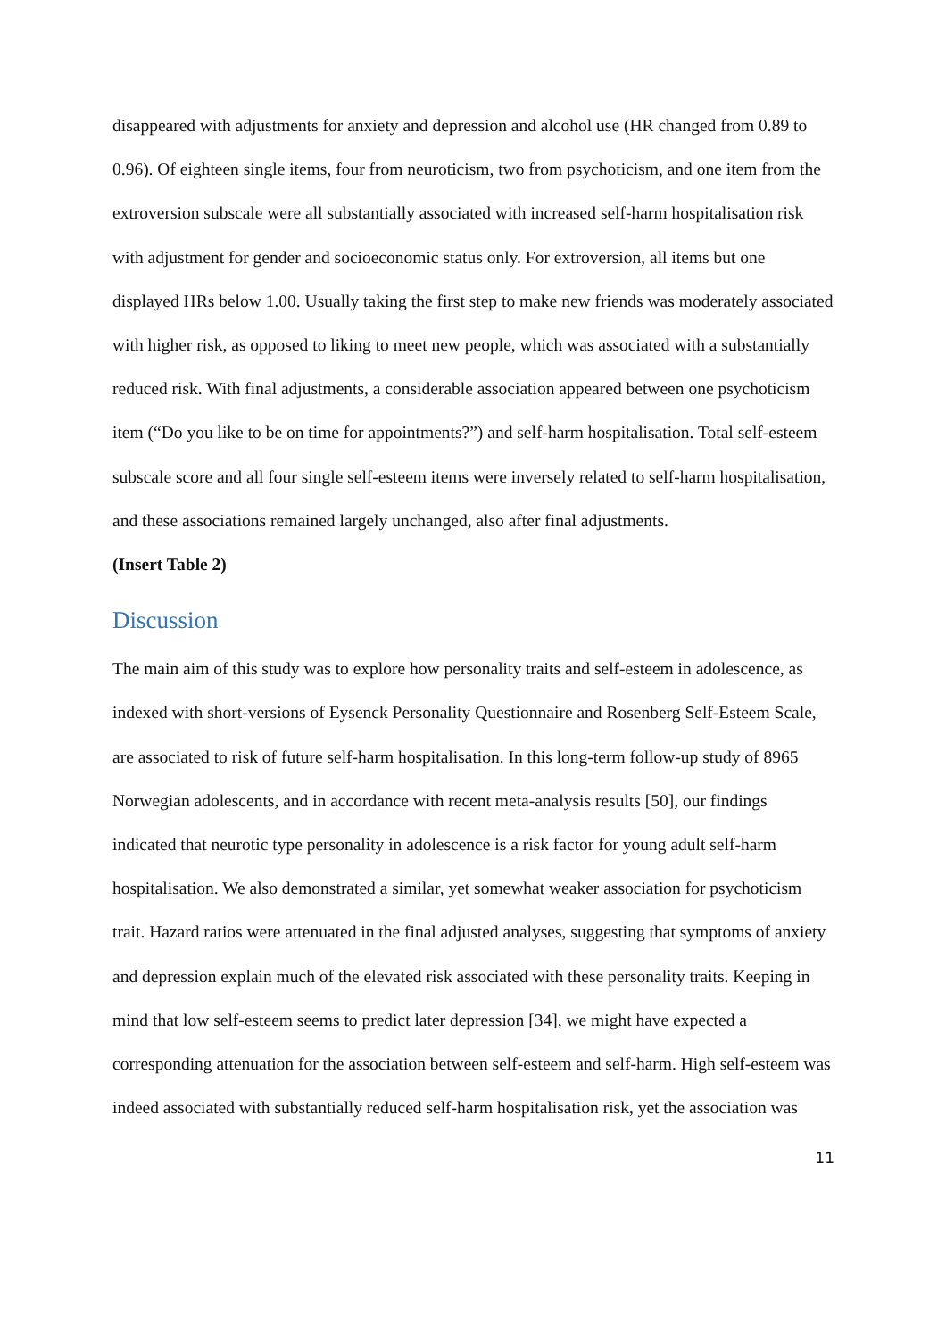disappeared with adjustments for anxiety and depression and alcohol use (HR changed from 0.89 to 0.96). Of eighteen single items, four from neuroticism, two from psychoticism, and one item from the extroversion subscale were all substantially associated with increased self-harm hospitalisation risk with adjustment for gender and socioeconomic status only. For extroversion, all items but one displayed HRs below 1.00. Usually taking the first step to make new friends was moderately associated with higher risk, as opposed to liking to meet new people, which was associated with a substantially reduced risk. With final adjustments, a considerable association appeared between one psychoticism item (“Do you like to be on time for appointments?”) and self-harm hospitalisation. Total self-esteem subscale score and all four single self-esteem items were inversely related to self-harm hospitalisation, and these associations remained largely unchanged, also after final adjustments.
(Insert Table 2)
Discussion
The main aim of this study was to explore how personality traits and self-esteem in adolescence, as indexed with short-versions of Eysenck Personality Questionnaire and Rosenberg Self-Esteem Scale, are associated to risk of future self-harm hospitalisation. In this long-term follow-up study of 8965 Norwegian adolescents, and in accordance with recent meta-analysis results [50], our findings indicated that neurotic type personality in adolescence is a risk factor for young adult self-harm hospitalisation. We also demonstrated a similar, yet somewhat weaker association for psychoticism trait. Hazard ratios were attenuated in the final adjusted analyses, suggesting that symptoms of anxiety and depression explain much of the elevated risk associated with these personality traits. Keeping in mind that low self-esteem seems to predict later depression [34], we might have expected a corresponding attenuation for the association between self-esteem and self-harm. High self-esteem was indeed associated with substantially reduced self-harm hospitalisation risk, yet the association was
11